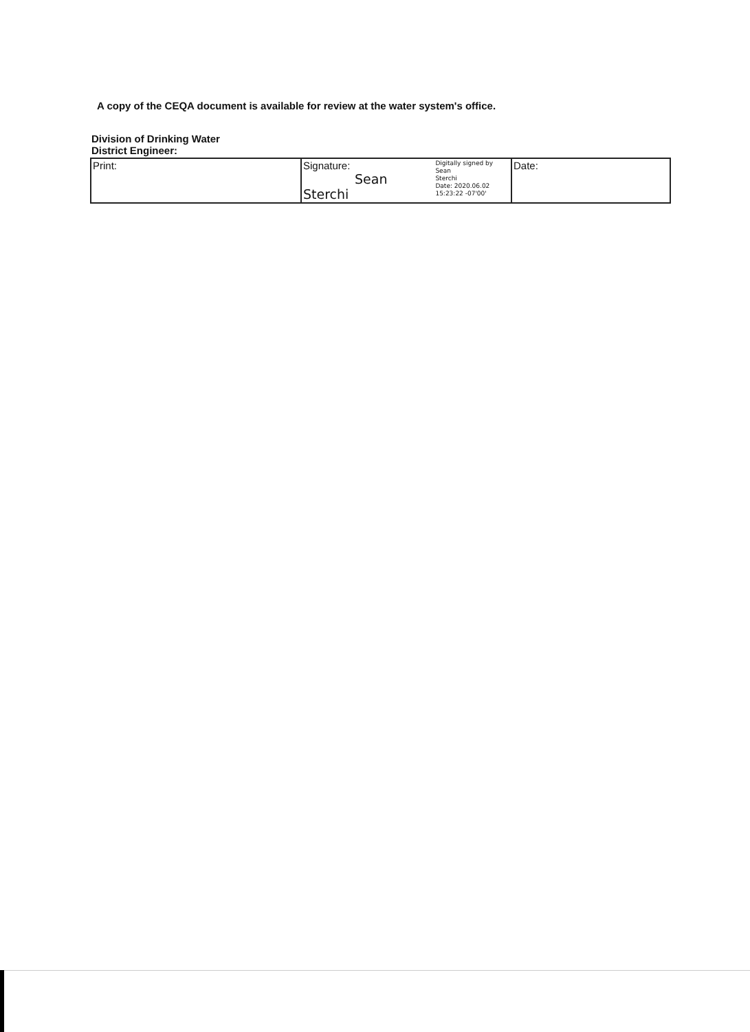A copy of the CEQA document is available for review at the water system's office.
Division of Drinking Water
District Engineer:
| Print: | Signature: Sean Sterchi Digitally signed by Sean Sterchi Date: 2020.06.02 15:23:22 -07'00' | Date: |